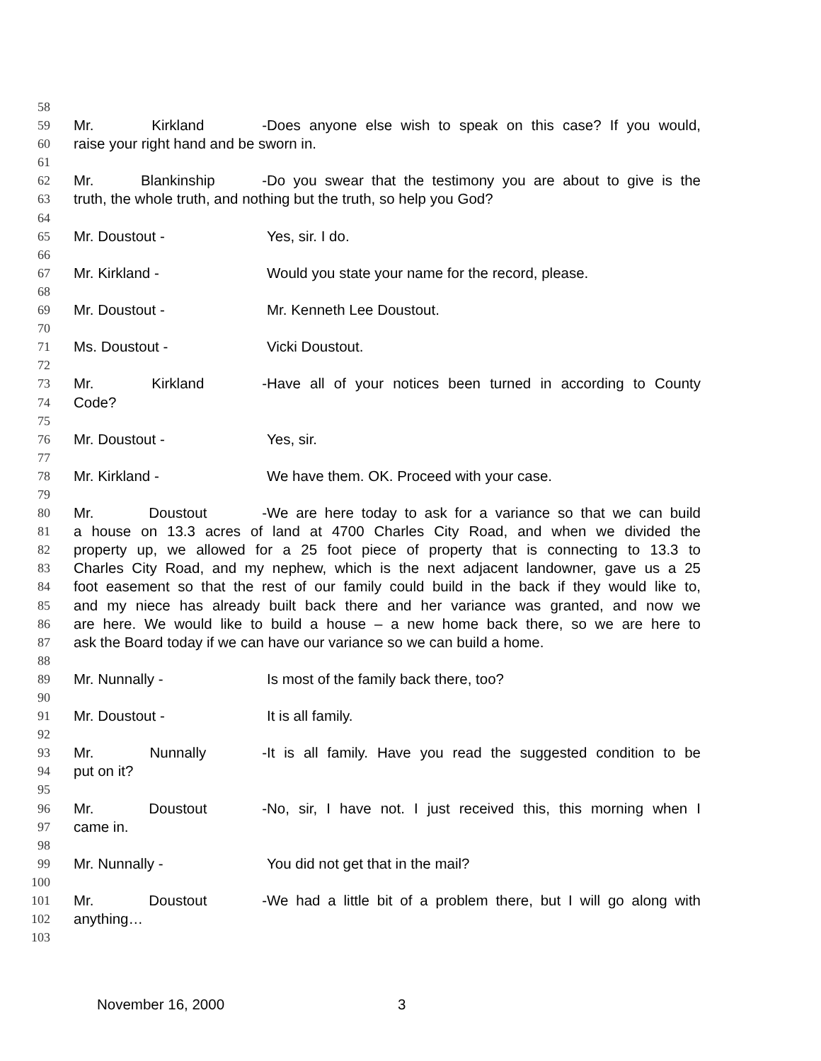58
59 Mr. Kirkland - Does anyone else wish to speak on this case? If you would,
60 raise your right hand and be sworn in.
61
62 Mr. Blankinship - Do you swear that the testimony you are about to give is the
63 truth, the whole truth, and nothing but the truth, so help you God?
64
65 Mr. Doustout - Yes, sir. I do.
66
67 Mr. Kirkland - Would you state your name for the record, please.
68
69 Mr. Doustout - Mr. Kenneth Lee Doustout.
70
71 Ms. Doustout - Vicki Doustout.
72
73 Mr. Kirkland - Have all of your notices been turned in according to County
74 Code?
75
76 Mr. Doustout - Yes, sir.
77
78 Mr. Kirkland - We have them. OK. Proceed with your case.
79
80 Mr. Doustout - We are here today to ask for a variance so that we can build
81 a house on 13.3 acres of land at 4700 Charles City Road, and when we divided the
82 property up, we allowed for a 25 foot piece of property that is connecting to 13.3 to
83 Charles City Road, and my nephew, which is the next adjacent landowner, gave us a 25
84 foot easement so that the rest of our family could build in the back if they would like to,
85 and my niece has already built back there and her variance was granted, and now we
86 are here. We would like to build a house – a new home back there, so we are here to
87 ask the Board today if we can have our variance so we can build a home.
88
89 Mr. Nunnally - Is most of the family back there, too?
90
91 Mr. Doustout - It is all family.
92
93 Mr. Nunnally - It is all family. Have you read the suggested condition to be
94 put on it?
95
96 Mr. Doustout - No, sir, I have not. I just received this, this morning when I
97 came in.
98
99 Mr. Nunnally - You did not get that in the mail?
100
101 Mr. Doustout - We had a little bit of a problem there, but I will go along with
102 anything…
103
November 16, 2000 3